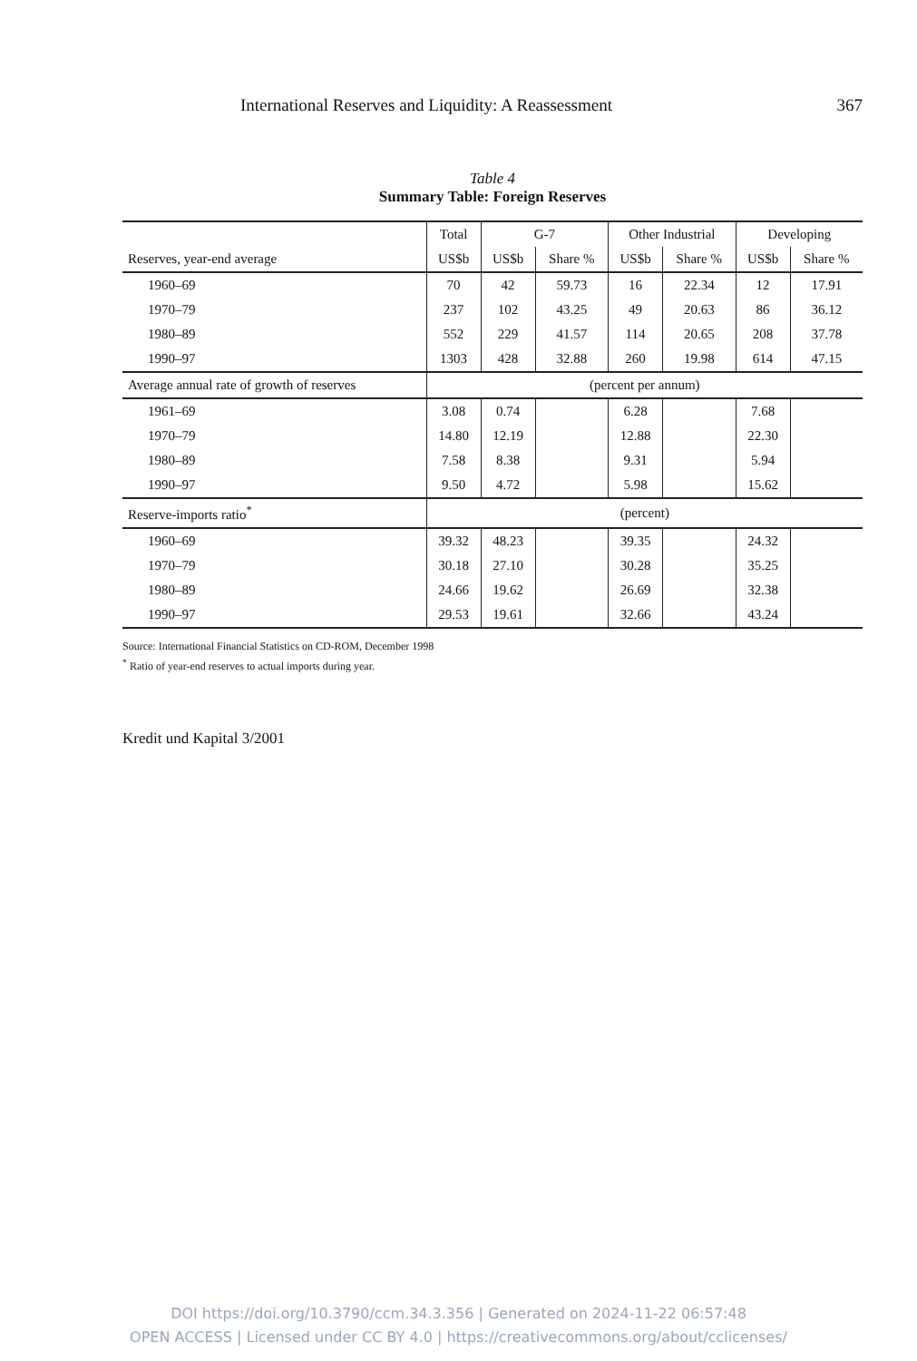International Reserves and Liquidity: A Reassessment 367
Table 4
Summary Table: Foreign Reserves
| | Total | G-7 | | Other Industrial | | Developing | |
| --- | --- | --- | --- | --- | --- | --- | --- |
| Reserves, year-end average | US$b | US$b | Share % | US$b | Share % | US$b | Share % |
| 1960–69 | 70 | 42 | 59.73 | 16 | 22.34 | 12 | 17.91 |
| 1970–79 | 237 | 102 | 43.25 | 49 | 20.63 | 86 | 36.12 |
| 1980–89 | 552 | 229 | 41.57 | 114 | 20.65 | 208 | 37.78 |
| 1990–97 | 1303 | 428 | 32.88 | 260 | 19.98 | 614 | 47.15 |
| Average annual rate of growth of reserves | (percent per annum) | | | | | | |
| 1961–69 | 3.08 | 0.74 | | 6.28 | | 7.68 | |
| 1970–79 | 14.80 | 12.19 | | 12.88 | | 22.30 | |
| 1980–89 | 7.58 | 8.38 | | 9.31 | | 5.94 | |
| 1990–97 | 9.50 | 4.72 | | 5.98 | | 15.62 | |
| Reserve-imports ratio<sup>*</sup> | (percent) | | | | | | |
| 1960–69 | 39.32 | 48.23 | | 39.35 | | 24.32 | |
| 1970–79 | 30.18 | 27.10 | | 30.28 | | 35.25 | |
| 1980–89 | 24.66 | 19.62 | | 26.69 | | 32.38 | |
| 1990–97 | 29.53 | 19.61 | | 32.66 | | 43.24 | |
Source: International Financial Statistics on CD-ROM, December 1998
<sup>*</sup> Ratio of year-end reserves to actual imports during year.
Kredit und Kapital 3/2001
DOI https://doi.org/10.3790/ccm.34.3.356 | Generated on 2024-11-22 06:57:48
OPEN ACCESS | Licensed under CC BY 4.0 | https://creativecommons.org/about/cclicenses/